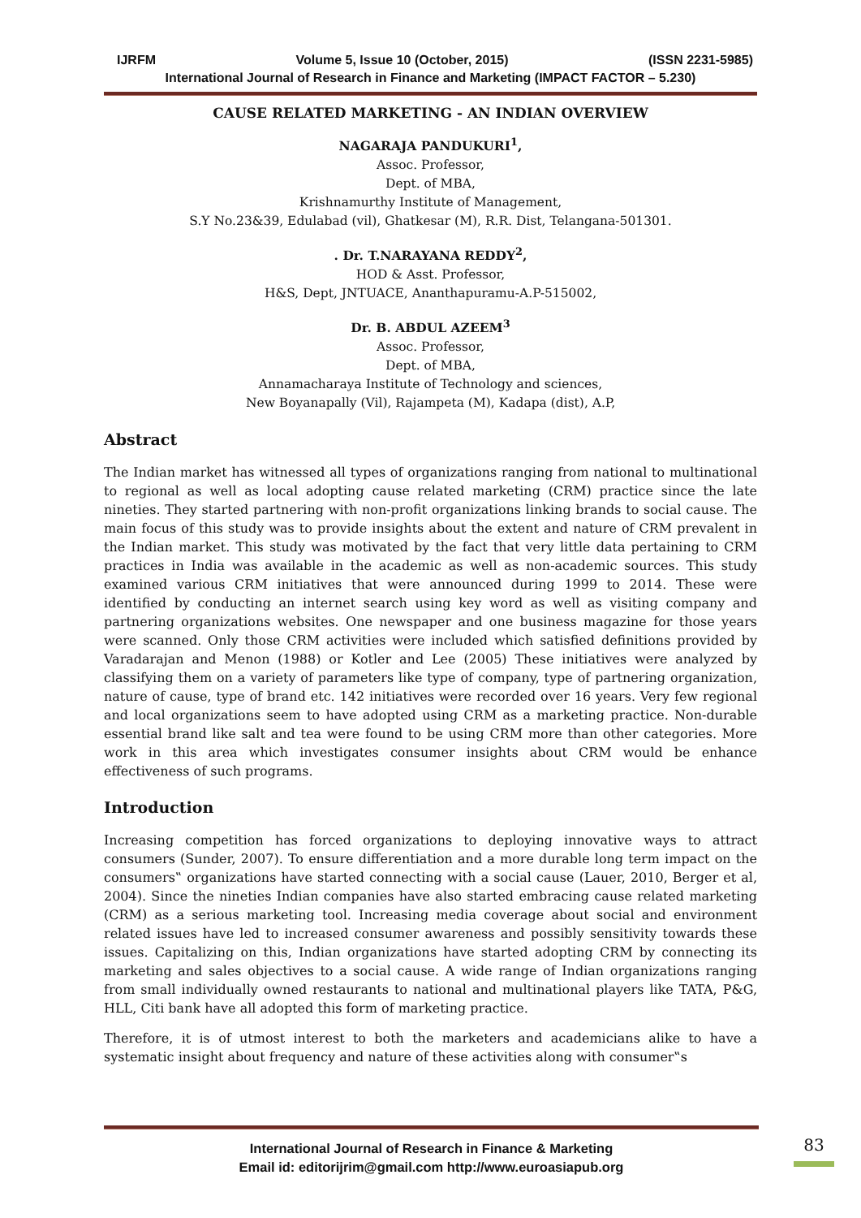IJRFM Volume 5, Issue 10 (October, 2015) (ISSN 2231-5985)
International Journal of Research in Finance and Marketing (IMPACT FACTOR – 5.230)
CAUSE RELATED MARKETING - AN INDIAN OVERVIEW
NAGARAJA PANDUKURI<sup>1</sup>,
Assoc. Professor,
Dept. of MBA,
Krishnamurthy Institute of Management,
S.Y No.23&39, Edulabad (vil), Ghatkesar (M), R.R. Dist, Telangana-501301.
. Dr. T.NARAYANA REDDY<sup>2</sup>,
HOD & Asst. Professor,
H&S, Dept, JNTUACE, Ananthapuramu-A.P-515002,
Dr. B. ABDUL AZEEM<sup>3</sup>
Assoc. Professor,
Dept. of MBA,
Annamacharaya Institute of Technology and sciences,
New Boyanapally (Vil), Rajampeta (M), Kadapa (dist), A.P,
Abstract
The Indian market has witnessed all types of organizations ranging from national to multinational to regional as well as local adopting cause related marketing (CRM) practice since the late nineties. They started partnering with non-profit organizations linking brands to social cause. The main focus of this study was to provide insights about the extent and nature of CRM prevalent in the Indian market. This study was motivated by the fact that very little data pertaining to CRM practices in India was available in the academic as well as non-academic sources. This study examined various CRM initiatives that were announced during 1999 to 2014. These were identified by conducting an internet search using key word as well as visiting company and partnering organizations websites. One newspaper and one business magazine for those years were scanned. Only those CRM activities were included which satisfied definitions provided by Varadarajan and Menon (1988) or Kotler and Lee (2005) These initiatives were analyzed by classifying them on a variety of parameters like type of company, type of partnering organization, nature of cause, type of brand etc. 142 initiatives were recorded over 16 years. Very few regional and local organizations seem to have adopted using CRM as a marketing practice. Non-durable essential brand like salt and tea were found to be using CRM more than other categories. More work in this area which investigates consumer insights about CRM would be enhance effectiveness of such programs.
Introduction
Increasing competition has forced organizations to deploying innovative ways to attract consumers (Sunder, 2007). To ensure differentiation and a more durable long term impact on the consumers‟ organizations have started connecting with a social cause (Lauer, 2010, Berger et al, 2004). Since the nineties Indian companies have also started embracing cause related marketing (CRM) as a serious marketing tool. Increasing media coverage about social and environment related issues have led to increased consumer awareness and possibly sensitivity towards these issues. Capitalizing on this, Indian organizations have started adopting CRM by connecting its marketing and sales objectives to a social cause. A wide range of Indian organizations ranging from small individually owned restaurants to national and multinational players like TATA, P&G, HLL, Citi bank have all adopted this form of marketing practice.
Therefore, it is of utmost interest to both the marketers and academicians alike to have a systematic insight about frequency and nature of these activities along with consumer‟s
International Journal of Research in Finance & Marketing
Email id: editorijrim@gmail.com http://www.euroasiapub.org
83